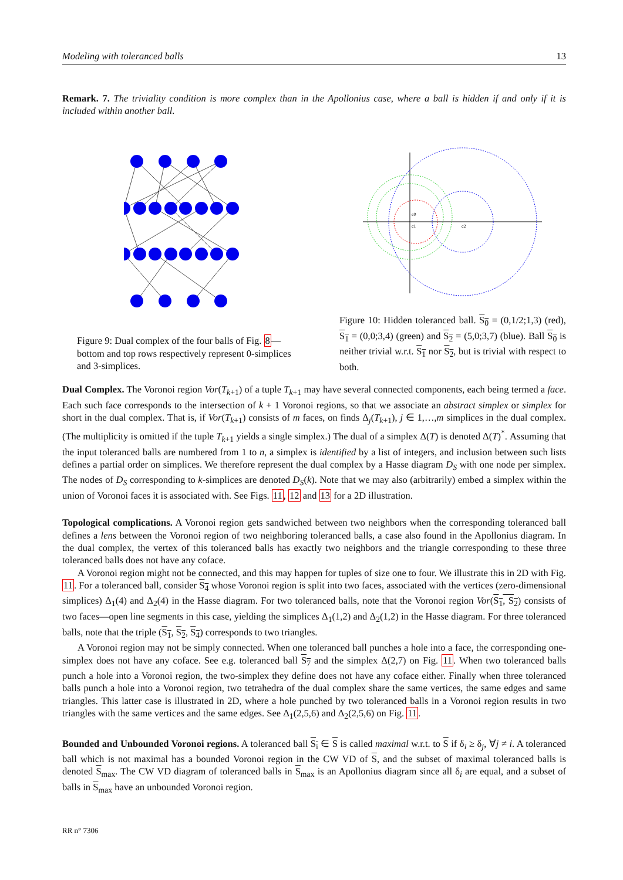Modeling with toleranced balls 13
Remark. 7. The triviality condition is more complex than in the Apollonius case, where a ball is hidden if and only if it is included within another ball.
Figure 9: Dual complex of the four balls of Fig. 8—bottom and top rows respectively represent 0-simplices and 3-simplices.
c0
c1
c2
Figure 10: Hidden toleranced ball. S<sub>0</sub> = (0,1/2;1,3) (red), S<sub>1</sub> = (0,0;3,4) (green) and S<sub>2</sub> = (5,0;3,7) (blue). Ball S<sub>0</sub> is neither trivial w.r.t. S<sub>1</sub> nor S<sub>2</sub>, but is trivial with respect to both.
Dual Complex. The Voronoi region Vor(T<sub>k+1</sub>) of a tuple T<sub>k+1</sub> may have several connected components, each being termed a face. Each such face corresponds to the intersection of k + 1 Voronoi regions, so that we associate an abstract simplex or simplex for short in the dual complex. That is, if Vor(T<sub>k+1</sub>) consists of m faces, on finds Δ<sub>j</sub>(T<sub>k+1</sub>), j ∈ 1,…,m simplices in the dual complex. (The multiplicity is omitted if the tuple T<sub>k+1</sub> yields a single simplex.) The dual of a simplex Δ(T) is denoted Δ(T)<sup>*</sup>. Assuming that the input toleranced balls are numbered from 1 to n, a simplex is identified by a list of integers, and inclusion between such lists defines a partial order on simplices. We therefore represent the dual complex by a Hasse diagram D<sub>S</sub> with one node per simplex. The nodes of D<sub>S</sub> corresponding to k-simplices are denoted D<sub>S</sub>(k). Note that we may also (arbitrarily) embed a simplex within the union of Voronoi faces it is associated with. See Figs. 11, 12 and 13 for a 2D illustration.
Topological complications. A Voronoi region gets sandwiched between two neighbors when the corresponding toleranced ball defines a lens between the Voronoi region of two neighboring toleranced balls, a case also found in the Apollonius diagram. In the dual complex, the vertex of this toleranced balls has exactly two neighbors and the triangle corresponding to these three toleranced balls does not have any coface.
A Voronoi region might not be connected, and this may happen for tuples of size one to four. We illustrate this in 2D with Fig. 11. For a toleranced ball, consider S<sub>4</sub> whose Voronoi region is split into two faces, associated with the vertices (zero-dimensional simplices) Δ<sub>1</sub>(4) and Δ<sub>2</sub>(4) in the Hasse diagram. For two toleranced balls, note that the Voronoi region Vor(S<sub>1</sub>, S<sub>2</sub>) consists of two faces—open line segments in this case, yielding the simplices Δ<sub>1</sub>(1,2) and Δ<sub>2</sub>(1,2) in the Hasse diagram. For three toleranced balls, note that the triple (S<sub>1</sub>, S<sub>2</sub>, S<sub>4</sub>) corresponds to two triangles.
A Voronoi region may not be simply connected. When one toleranced ball punches a hole into a face, the corresponding one-simplex does not have any coface. See e.g. toleranced ball S<sub>7</sub> and the simplex Δ(2,7) on Fig. 11. When two toleranced balls punch a hole into a Voronoi region, the two-simplex they define does not have any coface either. Finally when three toleranced balls punch a hole into a Voronoi region, two tetrahedra of the dual complex share the same vertices, the same edges and same triangles. This latter case is illustrated in 2D, where a hole punched by two toleranced balls in a Voronoi region results in two triangles with the same vertices and the same edges. See Δ<sub>1</sub>(2,5,6) and Δ<sub>2</sub>(2,5,6) on Fig. 11.
Bounded and Unbounded Voronoi regions. A toleranced ball S<sub>i</sub> ∈ S is called maximal w.r.t. to S if δ<sub>i</sub> ≥ δ<sub>j</sub>, ∀j ≠ i. A toleranced ball which is not maximal has a bounded Voronoi region in the CW VD of S, and the subset of maximal toleranced balls is denoted S<sub>max</sub>. The CW VD diagram of toleranced balls in S<sub>max</sub> is an Apollonius diagram since all δ<sub>i</sub> are equal, and a subset of balls in S<sub>max</sub> have an unbounded Voronoi region.
RR n° 7306